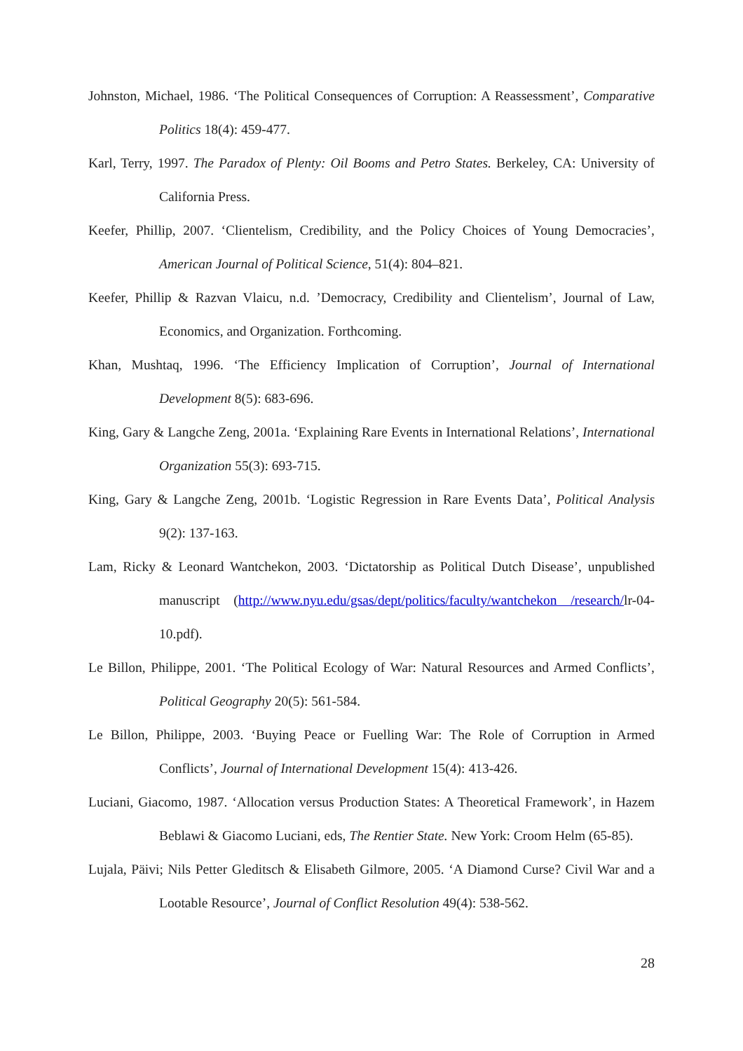Johnston, Michael, 1986. ‘The Political Consequences of Corruption: A Reassessment’, Comparative Politics 18(4): 459-477.
Karl, Terry, 1997. The Paradox of Plenty: Oil Booms and Petro States. Berkeley, CA: University of California Press.
Keefer, Phillip, 2007. ‘Clientelism, Credibility, and the Policy Choices of Young Democracies’, American Journal of Political Science, 51(4): 804–821.
Keefer, Phillip & Razvan Vlaicu, n.d. ’Democracy, Credibility and Clientelism’, Journal of Law, Economics, and Organization. Forthcoming.
Khan, Mushtaq, 1996. ‘The Efficiency Implication of Corruption’, Journal of International Development 8(5): 683-696.
King, Gary & Langche Zeng, 2001a. ‘Explaining Rare Events in International Relations’, International Organization 55(3): 693-715.
King, Gary & Langche Zeng, 2001b. ‘Logistic Regression in Rare Events Data’, Political Analysis 9(2): 137-163.
Lam, Ricky & Leonard Wantchekon, 2003. ‘Dictatorship as Political Dutch Disease’, unpublished manuscript (http://www.nyu.edu/gsas/dept/politics/faculty/wantchekon /research/lr-04-10.pdf).
Le Billon, Philippe, 2001. ‘The Political Ecology of War: Natural Resources and Armed Conflicts’, Political Geography 20(5): 561-584.
Le Billon, Philippe, 2003. ‘Buying Peace or Fuelling War: The Role of Corruption in Armed Conflicts’, Journal of International Development 15(4): 413-426.
Luciani, Giacomo, 1987. ‘Allocation versus Production States: A Theoretical Framework’, in Hazem Beblawi & Giacomo Luciani, eds, The Rentier State. New York: Croom Helm (65-85).
Lujala, Päivi; Nils Petter Gleditsch & Elisabeth Gilmore, 2005. ‘A Diamond Curse? Civil War and a Lootable Resource’, Journal of Conflict Resolution 49(4): 538-562.
28